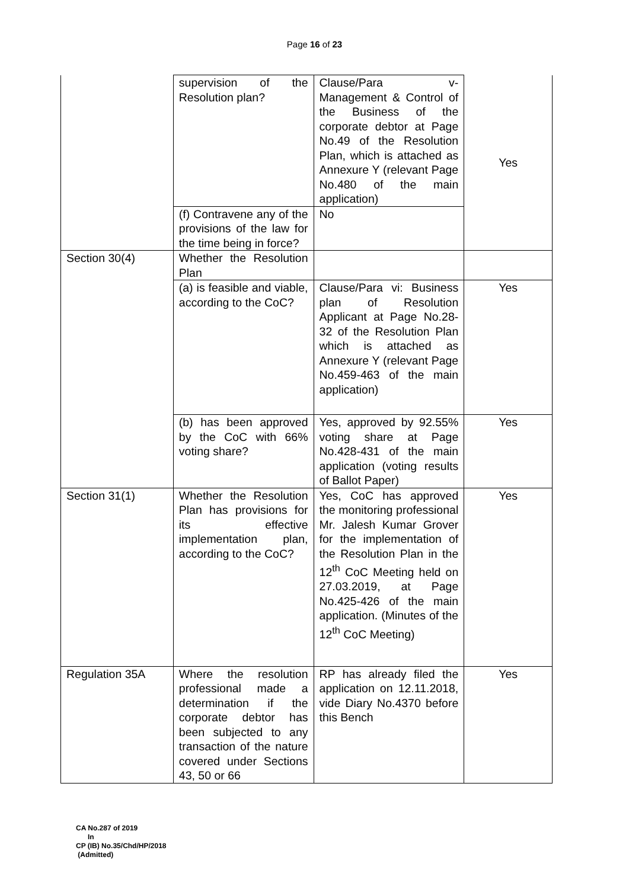Page 16 of 23
| | supervision of the Resolution plan? | Clause/Para v-Management & Control of the Business of the corporate debtor at Page No.49 of the Resolution Plan, which is attached as Annexure Y (relevant Page No.480 of the main application) | Yes |
| | (f) Contravene any of the provisions of the law for the time being in force? | No | |
| Section 30(4) | Whether the Resolution Plan | | |
| | (a) is feasible and viable, according to the CoC? | Clause/Para vi: Business plan of Resolution Applicant at Page No.28-32 of the Resolution Plan which is attached as Annexure Y (relevant Page No.459-463 of the main application) | Yes |
| | (b) has been approved by the CoC with 66% voting share? | Yes, approved by 92.55% voting share at Page No.428-431 of the main application (voting results of Ballot Paper) | Yes |
| Section 31(1) | Whether the Resolution Plan has provisions for its effective implementation plan, according to the CoC? | Yes, CoC has approved the monitoring professional Mr. Jalesh Kumar Grover for the implementation of the Resolution Plan in the 12<sup>th</sup> CoC Meeting held on 27.03.2019, at Page No.425-426 of the main application. (Minutes of the 12<sup>th</sup> CoC Meeting) | Yes |
| Regulation 35A | Where the resolution professional made a determination if the corporate debtor has been subjected to any transaction of the nature covered under Sections 43, 50 or 66 | RP has already filed the application on 12.11.2018, vide Diary No.4370 before this Bench | Yes |
CA No.287 of 2019
In
CP (IB) No.35/Chd/HP/2018
(Admitted)